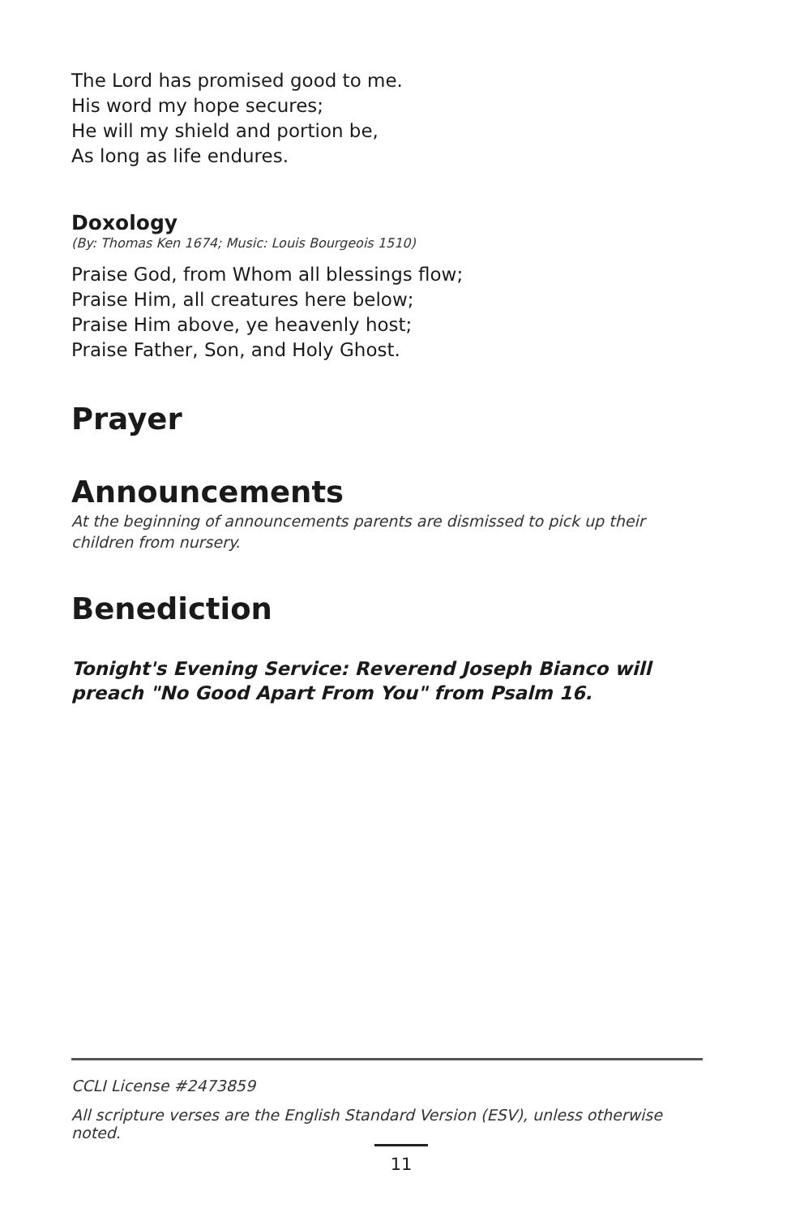The Lord has promised good to me.
His word my hope secures;
He will my shield and portion be,
As long as life endures.
Doxology
(By: Thomas Ken 1674; Music: Louis Bourgeois 1510)
Praise God, from Whom all blessings flow;
Praise Him, all creatures here below;
Praise Him above, ye heavenly host;
Praise Father, Son, and Holy Ghost.
Prayer
Announcements
At the beginning of announcements parents are dismissed to pick up their children from nursery.
Benediction
Tonight's Evening Service: Reverend Joseph Bianco will preach "No Good Apart From You" from Psalm 16.
CCLI License #2473859
All scripture verses are the English Standard Version (ESV), unless otherwise noted.
11